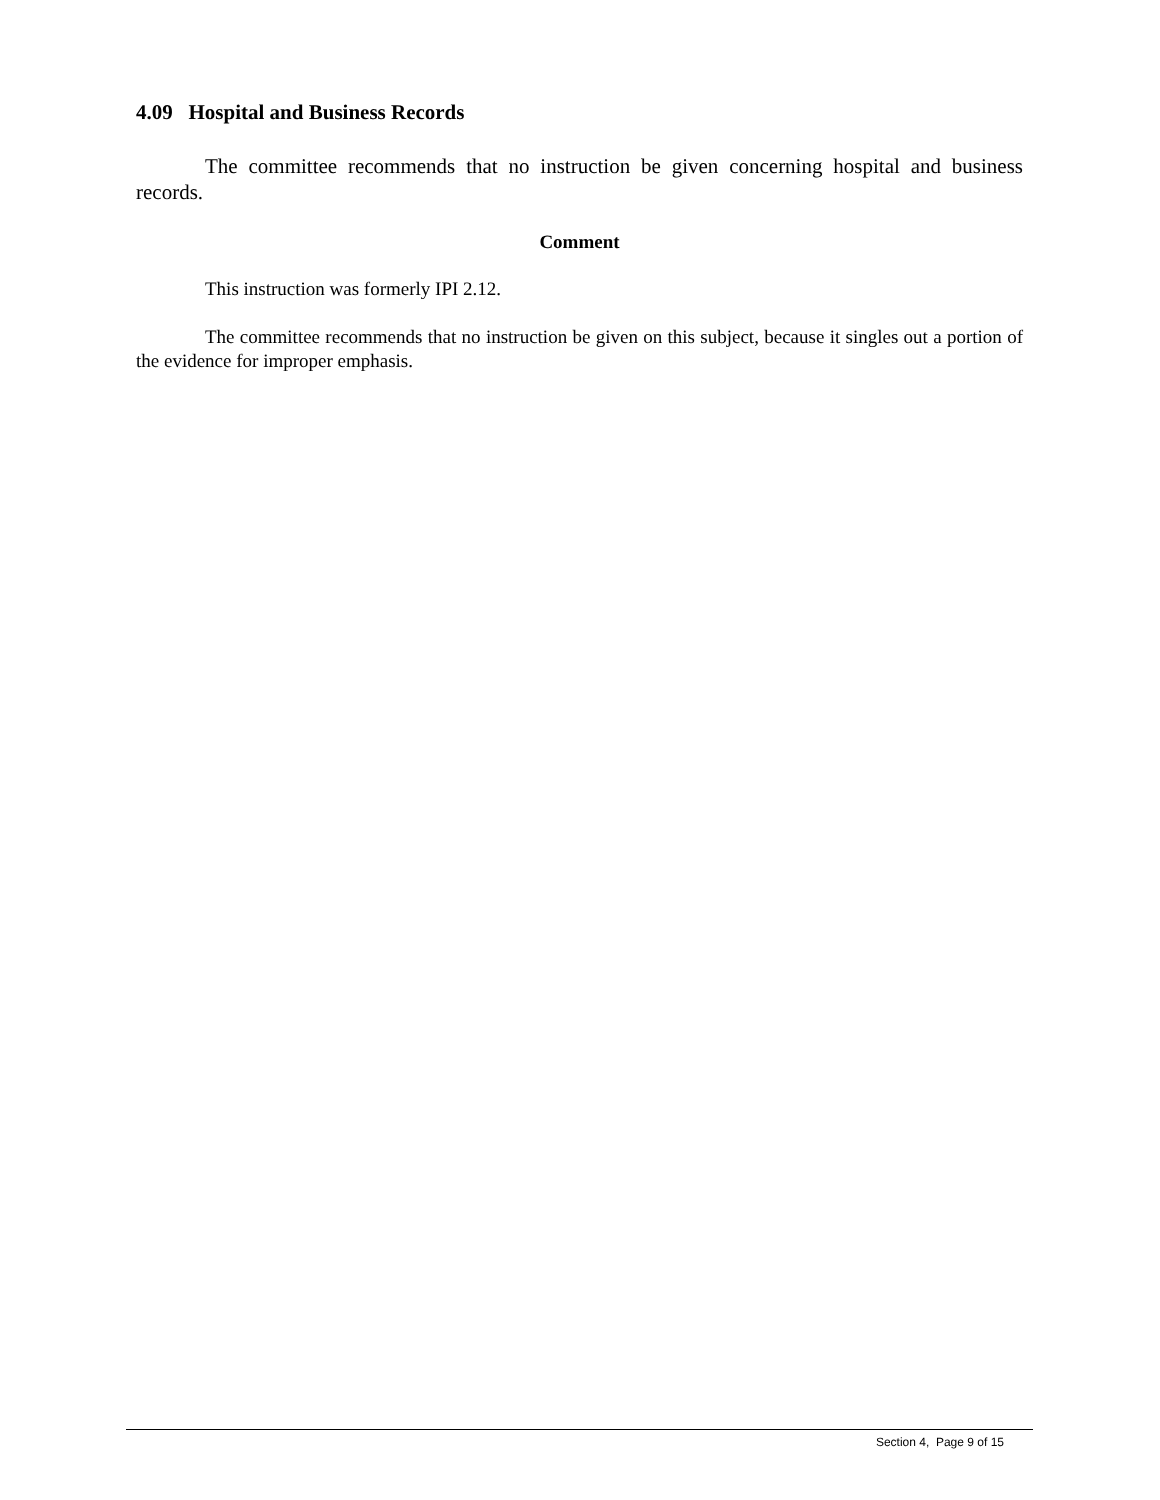4.09 Hospital and Business Records
The committee recommends that no instruction be given concerning hospital and business records.
Comment
This instruction was formerly IPI 2.12.
The committee recommends that no instruction be given on this subject, because it singles out a portion of the evidence for improper emphasis.
Section 4, Page 9 of 15